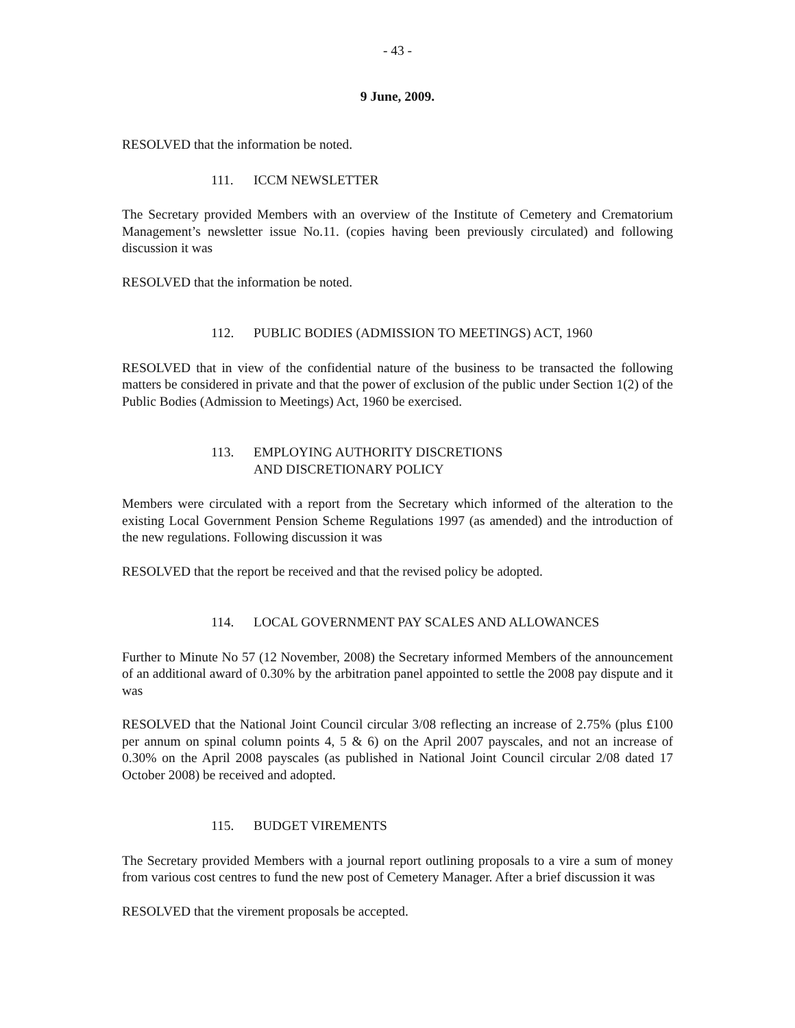- 43 -
9 June, 2009.
RESOLVED that the information be noted.
111. ICCM NEWSLETTER
The Secretary provided Members with an overview of the Institute of Cemetery and Crematorium Management’s newsletter issue No.11. (copies having been previously circulated) and following discussion it was
RESOLVED that the information be noted.
112. PUBLIC BODIES (ADMISSION TO MEETINGS) ACT, 1960
RESOLVED that in view of the confidential nature of the business to be transacted the following matters be considered in private and that the power of exclusion of the public under Section 1(2) of the Public Bodies (Admission to Meetings) Act, 1960 be exercised.
113. EMPLOYING AUTHORITY DISCRETIONS
AND DISCRETIONARY POLICY
Members were circulated with a report from the Secretary which informed of the alteration to the existing Local Government Pension Scheme Regulations 1997 (as amended) and the introduction of the new regulations. Following discussion it was
RESOLVED that the report be received and that the revised policy be adopted.
114. LOCAL GOVERNMENT PAY SCALES AND ALLOWANCES
Further to Minute No 57 (12 November, 2008) the Secretary informed Members of the announcement of an additional award of 0.30% by the arbitration panel appointed to settle the 2008 pay dispute and it was
RESOLVED that the National Joint Council circular 3/08 reflecting an increase of 2.75% (plus £100 per annum on spinal column points 4, 5 & 6) on the April 2007 payscales, and not an increase of 0.30% on the April 2008 payscales (as published in National Joint Council circular 2/08 dated 17 October 2008) be received and adopted.
115. BUDGET VIREMENTS
The Secretary provided Members with a journal report outlining proposals to a vire a sum of money from various cost centres to fund the new post of Cemetery Manager. After a brief discussion it was
RESOLVED that the virement proposals be accepted.